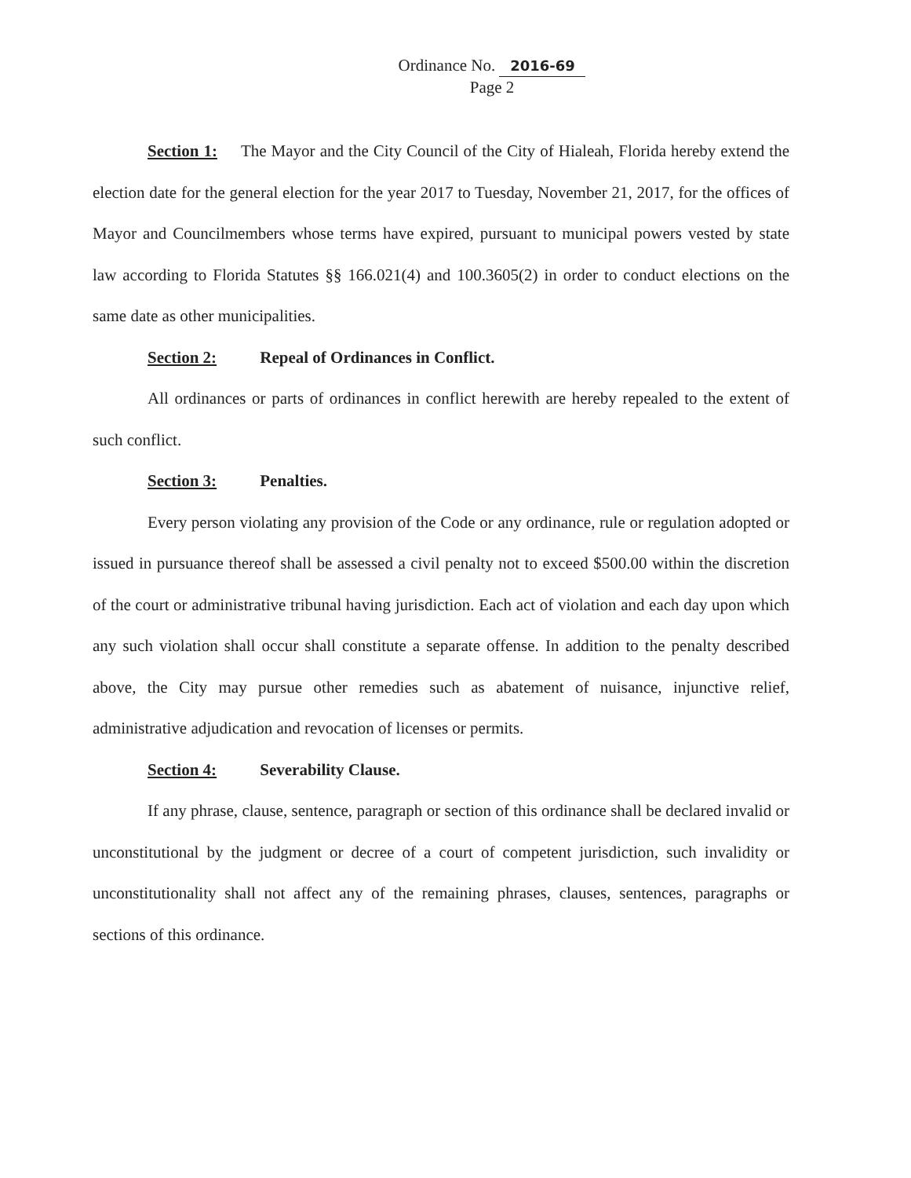Ordinance No. 2016-69
Page 2
Section 1: The Mayor and the City Council of the City of Hialeah, Florida hereby extend the election date for the general election for the year 2017 to Tuesday, November 21, 2017, for the offices of Mayor and Councilmembers whose terms have expired, pursuant to municipal powers vested by state law according to Florida Statutes §§ 166.021(4) and 100.3605(2) in order to conduct elections on the same date as other municipalities.
Section 2: Repeal of Ordinances in Conflict.
All ordinances or parts of ordinances in conflict herewith are hereby repealed to the extent of such conflict.
Section 3: Penalties.
Every person violating any provision of the Code or any ordinance, rule or regulation adopted or issued in pursuance thereof shall be assessed a civil penalty not to exceed $500.00 within the discretion of the court or administrative tribunal having jurisdiction. Each act of violation and each day upon which any such violation shall occur shall constitute a separate offense. In addition to the penalty described above, the City may pursue other remedies such as abatement of nuisance, injunctive relief, administrative adjudication and revocation of licenses or permits.
Section 4: Severability Clause.
If any phrase, clause, sentence, paragraph or section of this ordinance shall be declared invalid or unconstitutional by the judgment or decree of a court of competent jurisdiction, such invalidity or unconstitutionality shall not affect any of the remaining phrases, clauses, sentences, paragraphs or sections of this ordinance.